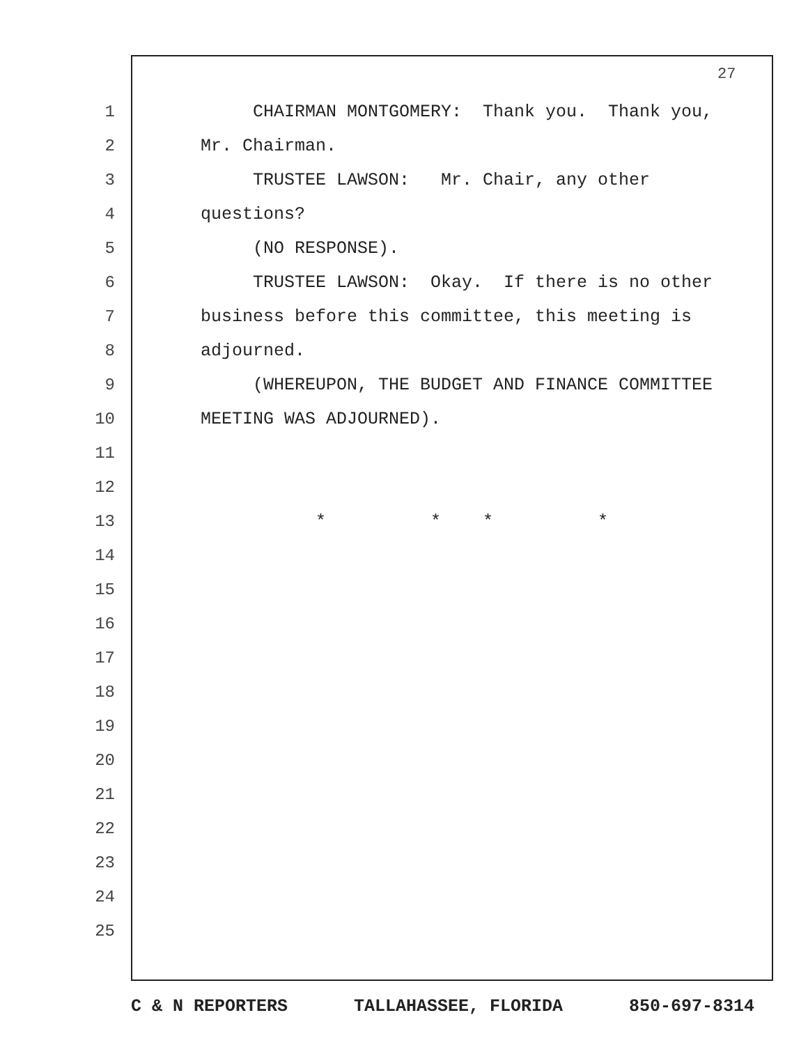27
1 CHAIRMAN MONTGOMERY: Thank you. Thank you,
2 Mr. Chairman.
3 TRUSTEE LAWSON: Mr. Chair, any other
4 questions?
5 (NO RESPONSE).
6 TRUSTEE LAWSON: Okay. If there is no other
7 business before this committee, this meeting is
8 adjourned.
9 (WHEREUPON, THE BUDGET AND FINANCE COMMITTEE
10 MEETING WAS ADJOURNED).
11
12
13 * * * *
14
15
16
17
18
19
20
21
22
23
24
25
C & N REPORTERS TALLAHASSEE, FLORIDA 850-697-8314